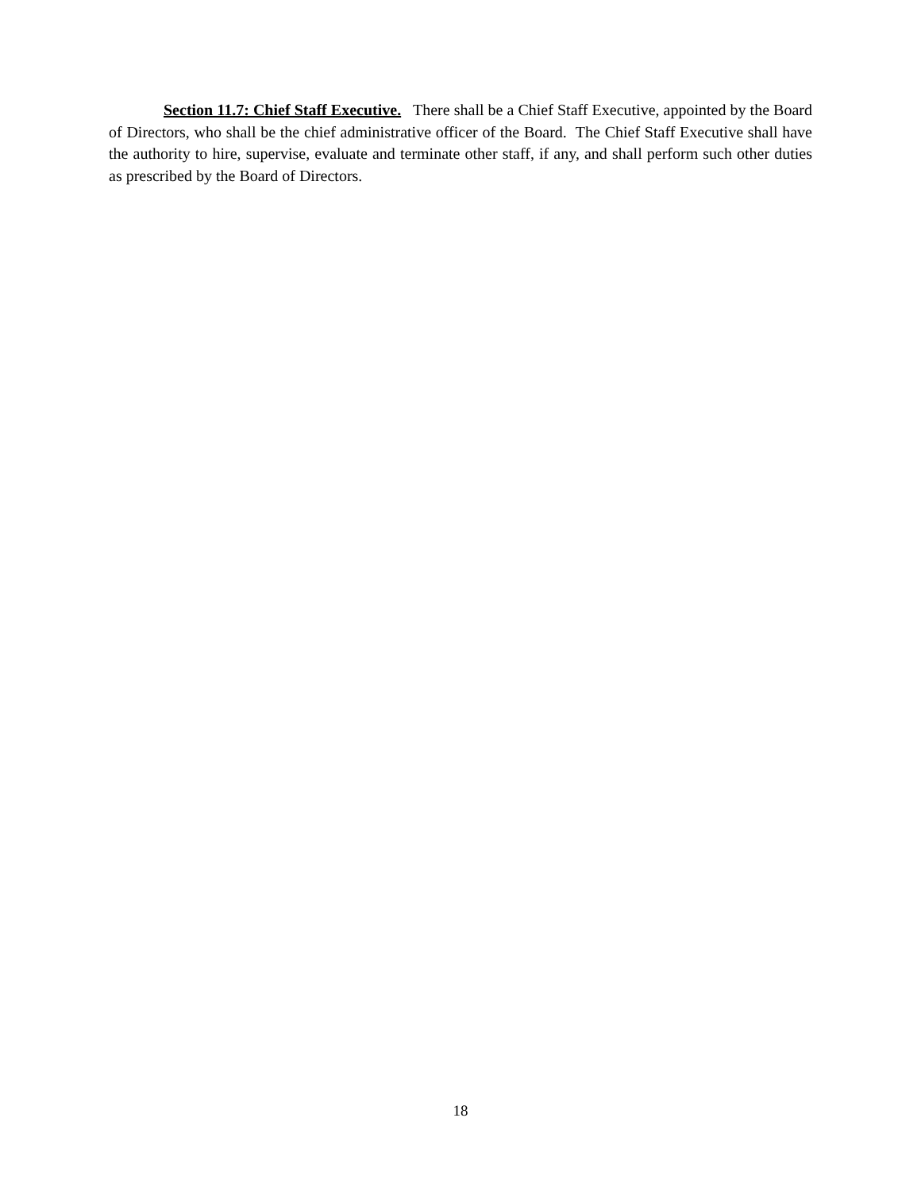Section 11.7: Chief Staff Executive. There shall be a Chief Staff Executive, appointed by the Board of Directors, who shall be the chief administrative officer of the Board. The Chief Staff Executive shall have the authority to hire, supervise, evaluate and terminate other staff, if any, and shall perform such other duties as prescribed by the Board of Directors.
18